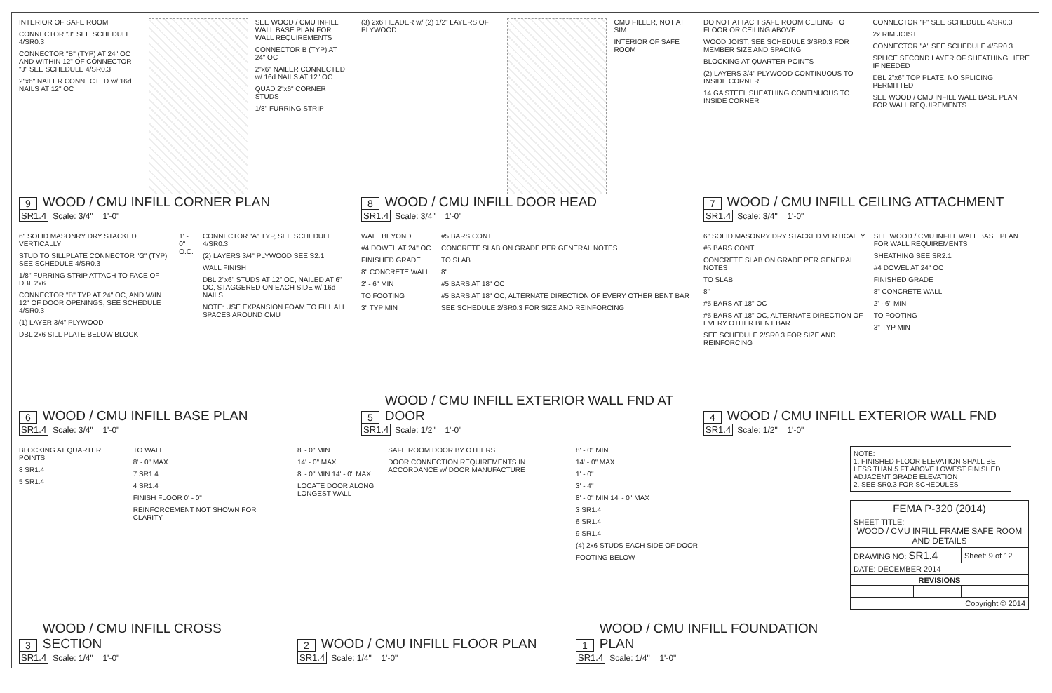INTERIOR OF SAFE ROOM
CONNECTOR "J" SEE SCHEDULE 4/SR0.3
CONNECTOR "B" (TYP) AT 24" OC AND WITHIN 12" OF CONNECTOR "J" SEE SCHEDULE 4/SR0.3
2"x6" NAILER CONNECTED w/ 16d NAILS AT 12" OC
SEE WOOD / CMU INFILL WALL BASE PLAN FOR WALL REQUIREMENTS
CONNECTOR B (TYP) AT 24" OC
2"x6" NAILER CONNECTED w/ 16d NAILS AT 12" OC
QUAD 2"x6" CORNER STUDS
1/8" FURRING STRIP
9 WOOD / CMU INFILL CORNER PLAN
SR1.4 Scale: 3/4" = 1'-0"
(3) 2x6 HEADER w/ (2) 1/2" LAYERS OF PLYWOOD
CMU FILLER, NOT AT SIM
INTERIOR OF SAFE ROOM
8 WOOD / CMU INFILL DOOR HEAD
SR1.4 Scale: 3/4" = 1'-0"
DO NOT ATTACH SAFE ROOM CEILING TO FLOOR OR CEILING ABOVE
WOOD JOIST, SEE SCHEDULE 3/SR0.3 FOR MEMBER SIZE AND SPACING
BLOCKING AT QUARTER POINTS
(2) LAYERS 3/4" PLYWOOD CONTINUOUS TO INSIDE CORNER
14 GA STEEL SHEATHING CONTINUOUS TO INSIDE CORNER
CONNECTOR "F" SEE SCHEDULE 4/SR0.3
2x RIM JOIST
CONNECTOR "A" SEE SCHEDULE 4/SR0.3
SPLICE SECOND LAYER OF SHEATHING HERE IF NEEDED
DBL 2"x6" TOP PLATE, NO SPLICING PERMITTED
SEE WOOD / CMU INFILL WALL BASE PLAN FOR WALL REQUIREMENTS
7 WOOD / CMU INFILL CEILING ATTACHMENT
SR1.4 Scale: 3/4" = 1'-0"
6" SOLID MASONRY DRY STACKED VERTICALLY
STUD TO SILLPLATE CONNECTOR "G" (TYP) SEE SCHEDULE 4/SR0.3
1/8" FURRING STRIP ATTACH TO FACE OF DBL 2x6
CONNECTOR "B" TYP AT 24" OC, AND W/IN 12" OF DOOR OPENINGS, SEE SCHEDULE 4/SR0.3
(1) LAYER 3/4" PLYWOOD
DBL 2x6 SILL PLATE BELOW BLOCK
1' - 0" O.C. CONNECTOR "A" TYP, SEE SCHEDULE 4/SR0.3
(2) LAYERS 3/4" PLYWOOD SEE S2.1
WALL FINISH
DBL 2"x6" STUDS AT 12" OC, NAILED AT 6" OC, STAGGERED ON EACH SIDE w/ 16d NAILS
NOTE: USE EXPANSION FOAM TO FILL ALL SPACES AROUND CMU
6 WOOD / CMU INFILL BASE PLAN
SR1.4 Scale: 3/4" = 1'-0"
WALL BEYOND
#4 DOWEL AT 24" OC
FINISHED GRADE
8" CONCRETE WALL
2' - 6" MIN
TO FOOTING
3" TYP MIN
#5 BARS CONT
CONCRETE SLAB ON GRADE PER GENERAL NOTES
TO SLAB
8"
#5 BARS AT 18" OC
#5 BARS AT 18" OC, ALTERNATE DIRECTION OF EVERY OTHER BENT BAR
SEE SCHEDULE 2/SR0.3 FOR SIZE AND REINFORCING
5 WOOD / CMU INFILL EXTERIOR WALL FND AT DOOR
SR1.4 Scale: 1/2" = 1'-0"
6" SOLID MASONRY DRY STACKED VERTICALLY
#5 BARS CONT
CONCRETE SLAB ON GRADE PER GENERAL NOTES
TO SLAB
8"
#5 BARS AT 18" OC
#5 BARS AT 18" OC, ALTERNATE DIRECTION OF EVERY OTHER BENT BAR
SEE SCHEDULE 2/SR0.3 FOR SIZE AND REINFORCING
SEE WOOD / CMU INFILL WALL BASE PLAN FOR WALL REQUIREMENTS
SHEATHING SEE SR2.1
#4 DOWEL AT 24" OC
FINISHED GRADE
8" CONCRETE WALL
2' - 6" MIN
TO FOOTING
3" TYP MIN
4 WOOD / CMU INFILL EXTERIOR WALL FND
SR1.4 Scale: 1/2" = 1'-0"
BLOCKING AT QUARTER POINTS
8 SR1.4
5 SR1.4
TO WALL
8' - 0" MAX
7 SR1.4
4 SR1.4
FINISH FLOOR 0' - 0"
REINFORCEMENT NOT SHOWN FOR CLARITY
3 WOOD / CMU INFILL CROSS SECTION
SR1.4 Scale: 1/4" = 1'-0"
8' - 0" MIN
14' - 0" MAX
8' - 0" MIN 14' - 0" MAX
LOCATE DOOR ALONG LONGEST WALL
SAFE ROOM DOOR BY OTHERS
DOOR CONNECTION REQUIREMENTS IN ACCORDANCE w/ DOOR MANUFACTURE
2 WOOD / CMU INFILL FLOOR PLAN
SR1.4 Scale: 1/4" = 1'-0"
8' - 0" MIN
14' - 0" MAX
1' - 0"
3' - 4"
8' - 0" MIN 14' - 0" MAX
3 SR1.4
6 SR1.4
9 SR1.4
(4) 2x6 STUDS EACH SIDE OF DOOR
FOOTING BELOW
1 WOOD / CMU INFILL FOUNDATION PLAN
SR1.4 Scale: 1/4" = 1'-0"
NOTE:
1. FINISHED FLOOR ELEVATION SHALL BE LESS THAN 5 FT ABOVE LOWEST FINISHED ADJACENT GRADE ELEVATION
2. SEE SR0.3 FOR SCHEDULES
| FEMA P-320 (2014) | | |
| SHEET TITLE: WOOD / CMU INFILL FRAME SAFE ROOM AND DETAILS | | |
| DRAWING NO: SR1.4 | | Sheet: 9 of 12 |
| DATE: DECEMBER 2014 | | |
| REVISIONS | | |
| Copyright © 2014 | | |